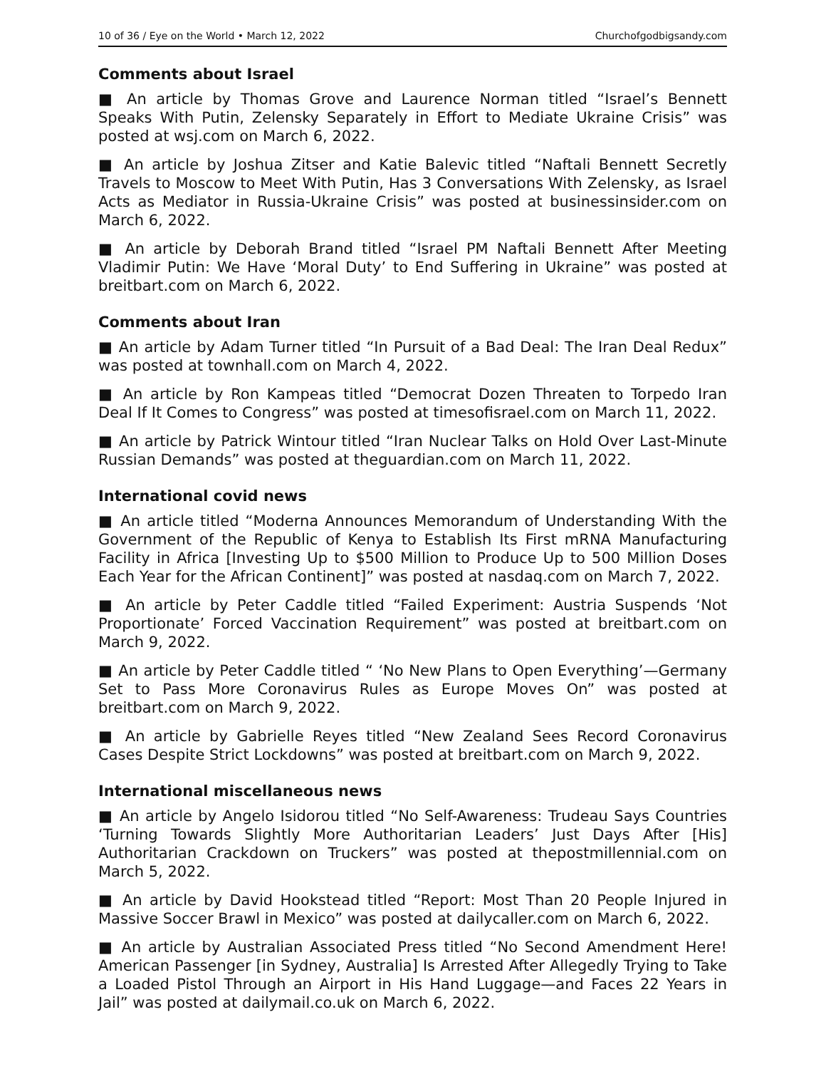10 of 36 / Eye on the World • March 12, 2022 Churchofgodbigsandy.com
Comments about Israel
■ An article by Thomas Grove and Laurence Norman titled “Israel’s Bennett Speaks With Putin, Zelensky Separately in Effort to Mediate Ukraine Crisis” was posted at wsj.com on March 6, 2022.
■ An article by Joshua Zitser and Katie Balevic titled “Naftali Bennett Secretly Travels to Moscow to Meet With Putin, Has 3 Conversations With Zelensky, as Israel Acts as Mediator in Russia-Ukraine Crisis” was posted at businessinsider.com on March 6, 2022.
■ An article by Deborah Brand titled “Israel PM Naftali Bennett After Meeting Vladimir Putin: We Have ‘Moral Duty’ to End Suffering in Ukraine” was posted at breitbart.com on March 6, 2022.
Comments about Iran
■ An article by Adam Turner titled “In Pursuit of a Bad Deal: The Iran Deal Redux” was posted at townhall.com on March 4, 2022.
■ An article by Ron Kampeas titled “Democrat Dozen Threaten to Torpedo Iran Deal If It Comes to Congress” was posted at timesofisrael.com on March 11, 2022.
■ An article by Patrick Wintour titled “Iran Nuclear Talks on Hold Over Last-Minute Russian Demands” was posted at theguardian.com on March 11, 2022.
International covid news
■ An article titled “Moderna Announces Memorandum of Understanding With the Government of the Republic of Kenya to Establish Its First mRNA Manufacturing Facility in Africa [Investing Up to $500 Million to Produce Up to 500 Million Doses Each Year for the African Continent]” was posted at nasdaq.com on March 7, 2022.
■ An article by Peter Caddle titled “Failed Experiment: Austria Suspends ‘Not Proportionate’ Forced Vaccination Requirement” was posted at breitbart.com on March 9, 2022.
■ An article by Peter Caddle titled “ ‘No New Plans to Open Everything’—Germany Set to Pass More Coronavirus Rules as Europe Moves On” was posted at breitbart.com on March 9, 2022.
■ An article by Gabrielle Reyes titled “New Zealand Sees Record Coronavirus Cases Despite Strict Lockdowns” was posted at breitbart.com on March 9, 2022.
International miscellaneous news
■ An article by Angelo Isidorou titled “No Self-Awareness: Trudeau Says Countries ‘Turning Towards Slightly More Authoritarian Leaders’ Just Days After [His] Authoritarian Crackdown on Truckers” was posted at thepostmillennial.com on March 5, 2022.
■ An article by David Hookstead titled “Report: Most Than 20 People Injured in Massive Soccer Brawl in Mexico” was posted at dailycaller.com on March 6, 2022.
■ An article by Australian Associated Press titled “No Second Amendment Here! American Passenger [in Sydney, Australia] Is Arrested After Allegedly Trying to Take a Loaded Pistol Through an Airport in His Hand Luggage—and Faces 22 Years in Jail” was posted at dailymail.co.uk on March 6, 2022.